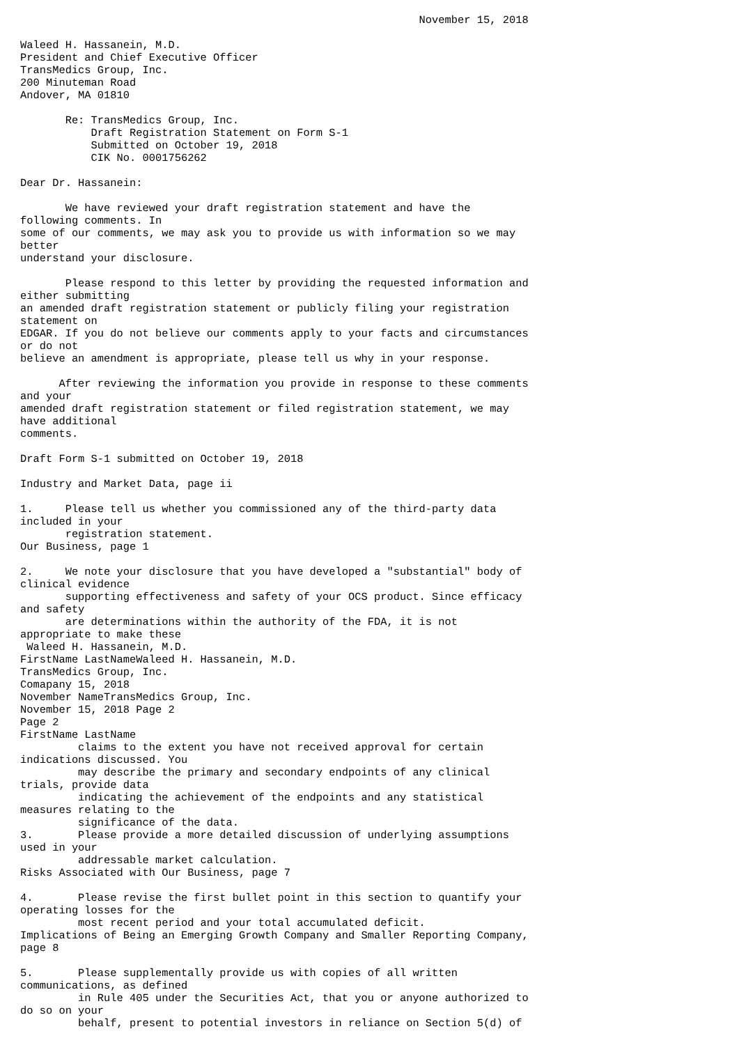November 15, 2018

Waleed H. Hassanein, M.D.
President and Chief Executive Officer
TransMedics Group, Inc.
200 Minuteman Road
Andover, MA 01810

       Re: TransMedics Group, Inc.
           Draft Registration Statement on Form S-1
           Submitted on October 19, 2018
           CIK No. 0001756262

Dear Dr. Hassanein:

       We have reviewed your draft registration statement and have the
following comments. In
some of our comments, we may ask you to provide us with information so we may
better
understand your disclosure.

       Please respond to this letter by providing the requested information and
either submitting
an amended draft registration statement or publicly filing your registration
statement on
EDGAR. If you do not believe our comments apply to your facts and circumstances
or do not
believe an amendment is appropriate, please tell us why in your response.

      After reviewing the information you provide in response to these comments
and your
amended draft registration statement or filed registration statement, we may
have additional
comments.

Draft Form S-1 submitted on October 19, 2018

Industry and Market Data, page ii

1.     Please tell us whether you commissioned any of the third-party data
included in your
       registration statement.
Our Business, page 1

2.     We note your disclosure that you have developed a "substantial" body of
clinical evidence
       supporting effectiveness and safety of your OCS product. Since efficacy
and safety
       are determinations within the authority of the FDA, it is not
appropriate to make these
 Waleed H. Hassanein, M.D.
FirstName LastNameWaleed H. Hassanein, M.D.
TransMedics Group, Inc.
Comapany 15, 2018
November NameTransMedics Group, Inc.
November 15, 2018 Page 2
Page 2
FirstName LastName
         claims to the extent you have not received approval for certain
indications discussed. You
         may describe the primary and secondary endpoints of any clinical
trials, provide data
         indicating the achievement of the endpoints and any statistical
measures relating to the
         significance of the data.
3.       Please provide a more detailed discussion of underlying assumptions
used in your
         addressable market calculation.
Risks Associated with Our Business, page 7

4.       Please revise the first bullet point in this section to quantify your
operating losses for the
         most recent period and your total accumulated deficit.
Implications of Being an Emerging Growth Company and Smaller Reporting Company,
page 8

5.       Please supplementally provide us with copies of all written
communications, as defined
         in Rule 405 under the Securities Act, that you or anyone authorized to
do so on your
         behalf, present to potential investors in reliance on Section 5(d) of